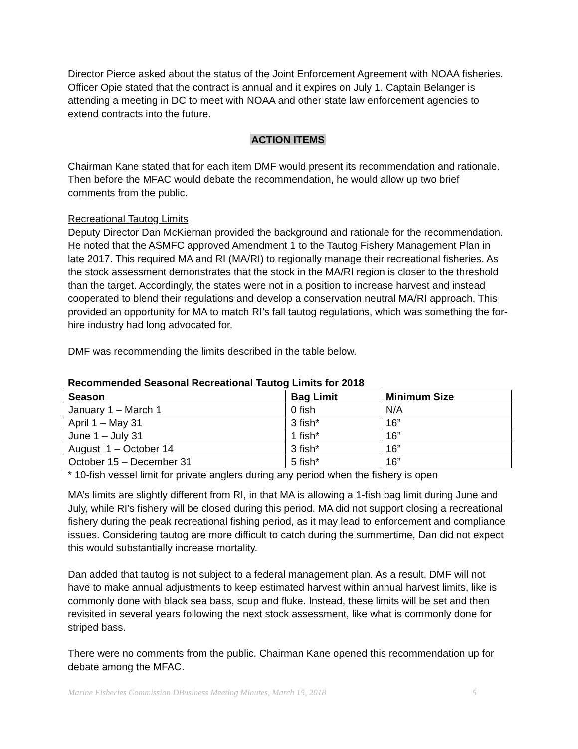Director Pierce asked about the status of the Joint Enforcement Agreement with NOAA fisheries. Officer Opie stated that the contract is annual and it expires on July 1. Captain Belanger is attending a meeting in DC to meet with NOAA and other state law enforcement agencies to extend contracts into the future.
ACTION ITEMS
Chairman Kane stated that for each item DMF would present its recommendation and rationale. Then before the MFAC would debate the recommendation, he would allow up two brief comments from the public.
Recreational Tautog Limits
Deputy Director Dan McKiernan provided the background and rationale for the recommendation. He noted that the ASMFC approved Amendment 1 to the Tautog Fishery Management Plan in late 2017. This required MA and RI (MA/RI) to regionally manage their recreational fisheries. As the stock assessment demonstrates that the stock in the MA/RI region is closer to the threshold than the target. Accordingly, the states were not in a position to increase harvest and instead cooperated to blend their regulations and develop a conservation neutral MA/RI approach. This provided an opportunity for MA to match RI’s fall tautog regulations, which was something the for-hire industry had long advocated for.
DMF was recommending the limits described in the table below.
Recommended Seasonal Recreational Tautog Limits for 2018
| Season | Bag Limit | Minimum Size |
| --- | --- | --- |
| January 1 – March 1 | 0 fish | N/A |
| April 1 – May 31 | 3 fish* | 16” |
| June 1 – July 31 | 1 fish* | 16” |
| August 1 – October 14 | 3 fish* | 16” |
| October 15 – December 31 | 5 fish* | 16” |
* 10-fish vessel limit for private anglers during any period when the fishery is open
MA’s limits are slightly different from RI, in that MA is allowing a 1-fish bag limit during June and July, while RI’s fishery will be closed during this period. MA did not support closing a recreational fishery during the peak recreational fishing period, as it may lead to enforcement and compliance issues. Considering tautog are more difficult to catch during the summertime, Dan did not expect this would substantially increase mortality.
Dan added that tautog is not subject to a federal management plan. As a result, DMF will not have to make annual adjustments to keep estimated harvest within annual harvest limits, like is commonly done with black sea bass, scup and fluke. Instead, these limits will be set and then revisited in several years following the next stock assessment, like what is commonly done for striped bass.
There were no comments from the public. Chairman Kane opened this recommendation up for debate among the MFAC.
Marine Fisheries Commission DBusiness Meeting Minutes, March 15, 2018 5